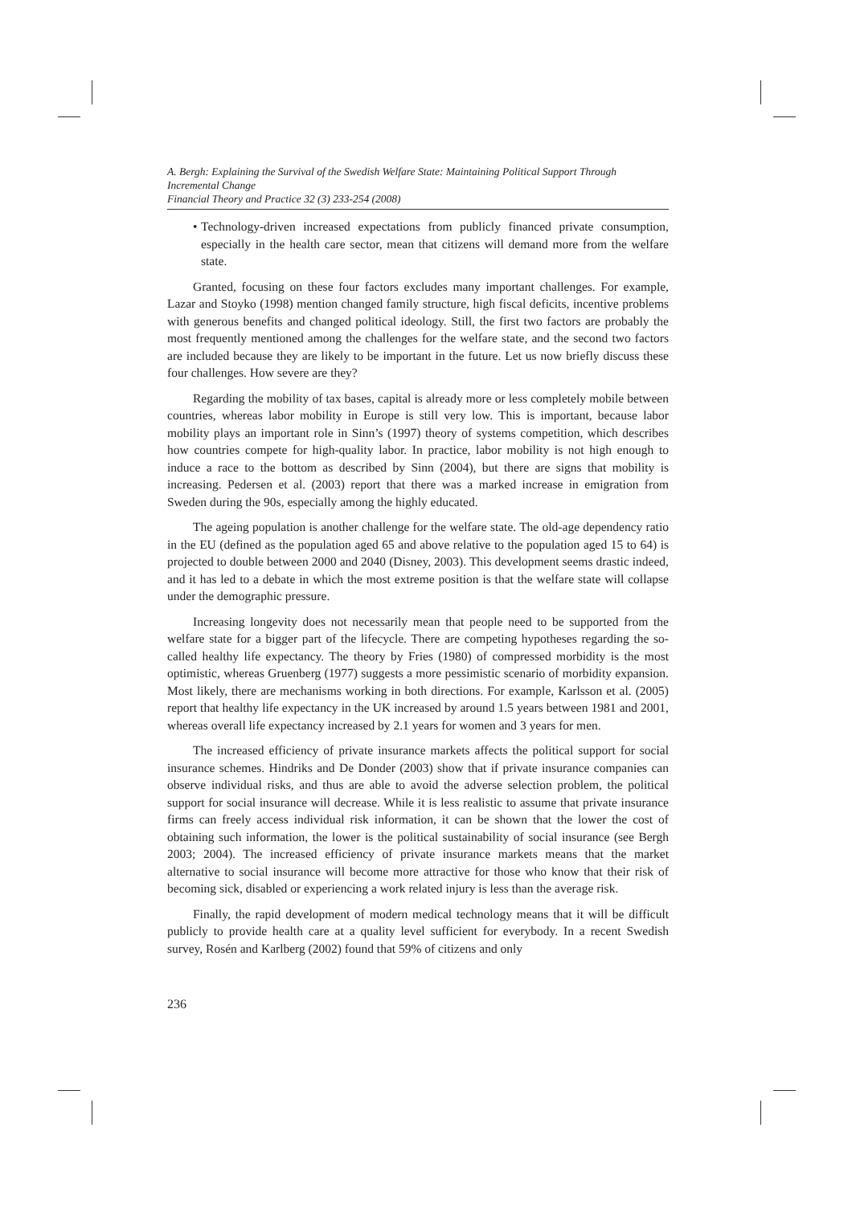A. Bergh: Explaining the Survival of the Swedish Welfare State: Maintaining Political Support Through Incremental Change
Financial Theory and Practice 32 (3) 233-254 (2008)
• Technology-driven increased expectations from publicly financed private consumption, especially in the health care sector, mean that citizens will demand more from the welfare state.
Granted, focusing on these four factors excludes many important challenges. For example, Lazar and Stoyko (1998) mention changed family structure, high fiscal deficits, incentive problems with generous benefits and changed political ideology. Still, the first two factors are probably the most frequently mentioned among the challenges for the welfare state, and the second two factors are included because they are likely to be important in the future. Let us now briefly discuss these four challenges. How severe are they?
Regarding the mobility of tax bases, capital is already more or less completely mobile between countries, whereas labor mobility in Europe is still very low. This is important, because labor mobility plays an important role in Sinn’s (1997) theory of systems competition, which describes how countries compete for high-quality labor. In practice, labor mobility is not high enough to induce a race to the bottom as described by Sinn (2004), but there are signs that mobility is increasing. Pedersen et al. (2003) report that there was a marked increase in emigration from Sweden during the 90s, especially among the highly educated.
The ageing population is another challenge for the welfare state. The old-age dependency ratio in the EU (defined as the population aged 65 and above relative to the population aged 15 to 64) is projected to double between 2000 and 2040 (Disney, 2003). This development seems drastic indeed, and it has led to a debate in which the most extreme position is that the welfare state will collapse under the demographic pressure.
Increasing longevity does not necessarily mean that people need to be supported from the welfare state for a bigger part of the lifecycle. There are competing hypotheses regarding the so-called healthy life expectancy. The theory by Fries (1980) of compressed morbidity is the most optimistic, whereas Gruenberg (1977) suggests a more pessimistic scenario of morbidity expansion. Most likely, there are mechanisms working in both directions. For example, Karlsson et al. (2005) report that healthy life expectancy in the UK increased by around 1.5 years between 1981 and 2001, whereas overall life expectancy increased by 2.1 years for women and 3 years for men.
The increased efficiency of private insurance markets affects the political support for social insurance schemes. Hindriks and De Donder (2003) show that if private insurance companies can observe individual risks, and thus are able to avoid the adverse selection problem, the political support for social insurance will decrease. While it is less realistic to assume that private insurance firms can freely access individual risk information, it can be shown that the lower the cost of obtaining such information, the lower is the political sustainability of social insurance (see Bergh 2003; 2004). The increased efficiency of private insurance markets means that the market alternative to social insurance will become more attractive for those who know that their risk of becoming sick, disabled or experiencing a work related injury is less than the average risk.
Finally, the rapid development of modern medical technology means that it will be difficult publicly to provide health care at a quality level sufficient for everybody. In a recent Swedish survey, Rosén and Karlberg (2002) found that 59% of citizens and only
236